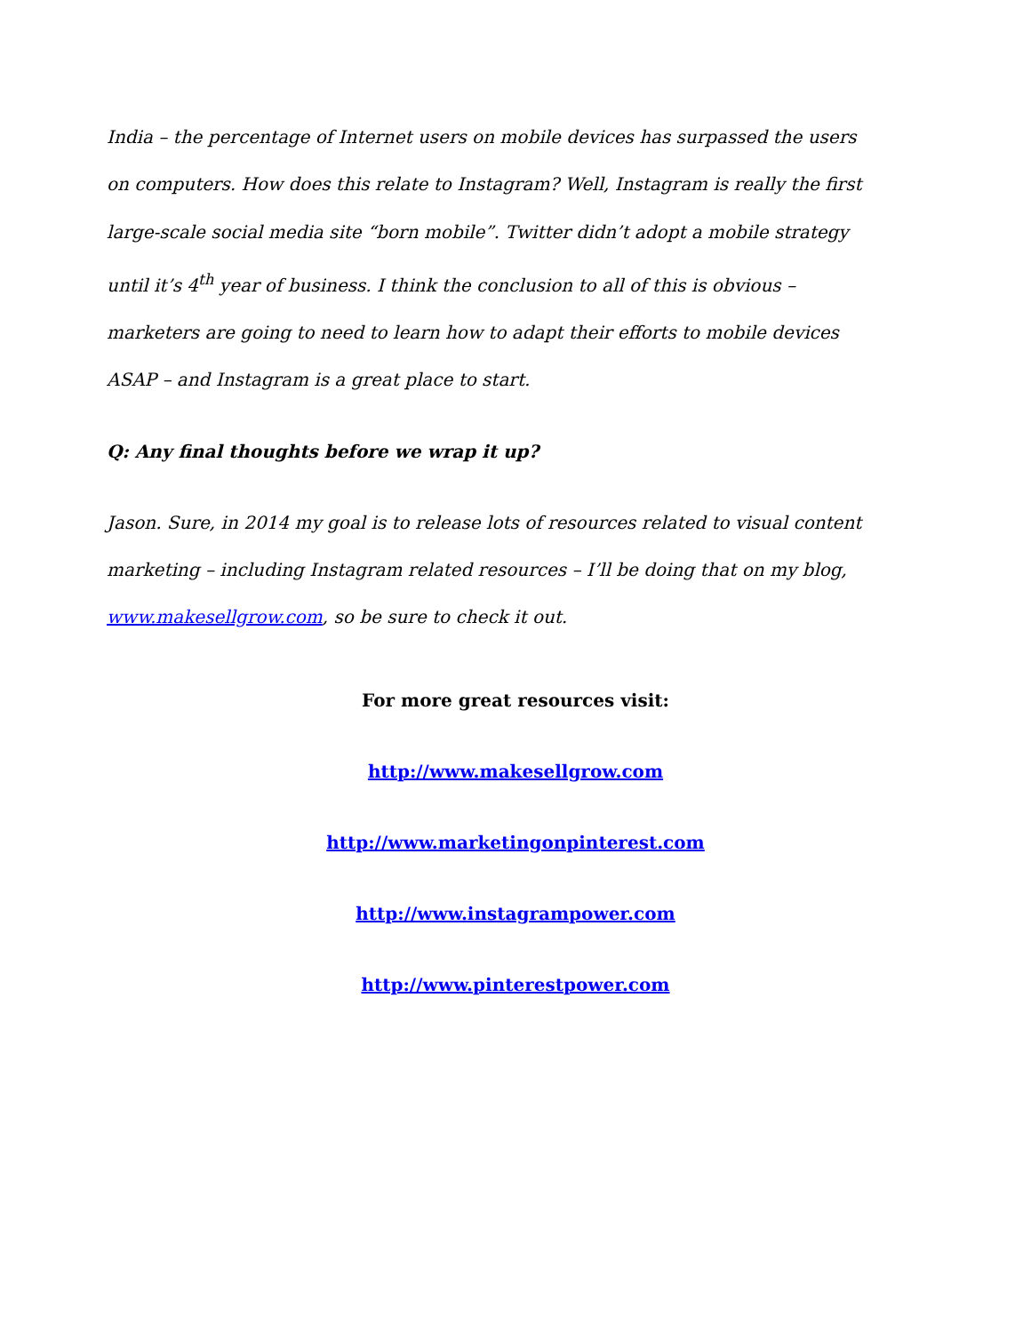India – the percentage of Internet users on mobile devices has surpassed the users on computers. How does this relate to Instagram? Well, Instagram is really the first large-scale social media site “born mobile”. Twitter didn’t adopt a mobile strategy until it’s 4<sup>th</sup> year of business. I think the conclusion to all of this is obvious – marketers are going to need to learn how to adapt their efforts to mobile devices ASAP – and Instagram is a great place to start.
Q: Any final thoughts before we wrap it up?
Jason. Sure, in 2014 my goal is to release lots of resources related to visual content marketing – including Instagram related resources – I’ll be doing that on my blog, www.makesellgrow.com, so be sure to check it out.
For more great resources visit:
http://www.makesellgrow.com
http://www.marketingonpinterest.com
http://www.instagrampower.com
http://www.pinterestpower.com